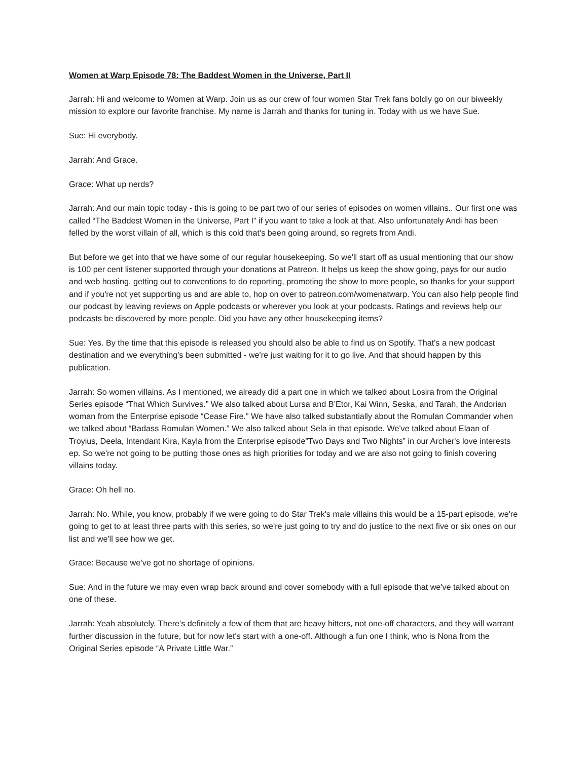Women at Warp Episode 78: The Baddest Women in the Universe, Part II
Jarrah: Hi and welcome to Women at Warp. Join us as our crew of four women Star Trek fans boldly go on our biweekly mission to explore our favorite franchise. My name is Jarrah and thanks for tuning in. Today with us we have Sue.
Sue: Hi everybody.
Jarrah: And Grace.
Grace: What up nerds?
Jarrah: And our main topic today - this is going to be part two of our series of episodes on women villains.. Our first one was called “The Baddest Women in the Universe, Part I” if you want to take a look at that. Also unfortunately Andi has been felled by the worst villain of all, which is this cold that's been going around, so regrets from Andi.
But before we get into that we have some of our regular housekeeping. So we'll start off as usual mentioning that our show is 100 per cent listener supported through your donations at Patreon. It helps us keep the show going, pays for our audio and web hosting, getting out to conventions to do reporting, promoting the show to more people, so thanks for your support and if you're not yet supporting us and are able to, hop on over to patreon.com/womenatwarp. You can also help people find our podcast by leaving reviews on Apple podcasts or wherever you look at your podcasts. Ratings and reviews help our podcasts be discovered by more people. Did you have any other housekeeping items?
Sue: Yes. By the time that this episode is released you should also be able to find us on Spotify. That's a new podcast destination and we everything's been submitted - we're just waiting for it to go live. And that should happen by this publication.
Jarrah: So women villains. As I mentioned, we already did a part one in which we talked about Losira from the Original Series episode “That Which Survives.” We also talked about Lursa and B’Etor, Kai Winn, Seska, and Tarah, the Andorian woman from the Enterprise episode “Cease Fire.” We have also talked substantially about the Romulan Commander when we talked about “Badass Romulan Women.” We also talked about Sela in that episode. We've talked about Elaan of Troyius, Deela, Intendant Kira, Kayla from the Enterprise episode”Two Days and Two Nights” in our Archer's love interests ep. So we're not going to be putting those ones as high priorities for today and we are also not going to finish covering villains today.
Grace: Oh hell no.
Jarrah: No. While, you know, probably if we were going to do Star Trek's male villains this would be a 15-part episode, we're going to get to at least three parts with this series, so we're just going to try and do justice to the next five or six ones on our list and we'll see how we get.
Grace: Because we’ve got no shortage of opinions.
Sue: And in the future we may even wrap back around and cover somebody with a full episode that we've talked about on one of these.
Jarrah: Yeah absolutely. There's definitely a few of them that are heavy hitters, not one-off characters, and they will warrant further discussion in the future, but for now let's start with a one-off. Although a fun one I think, who is Nona from the Original Series episode “A Private Little War.”